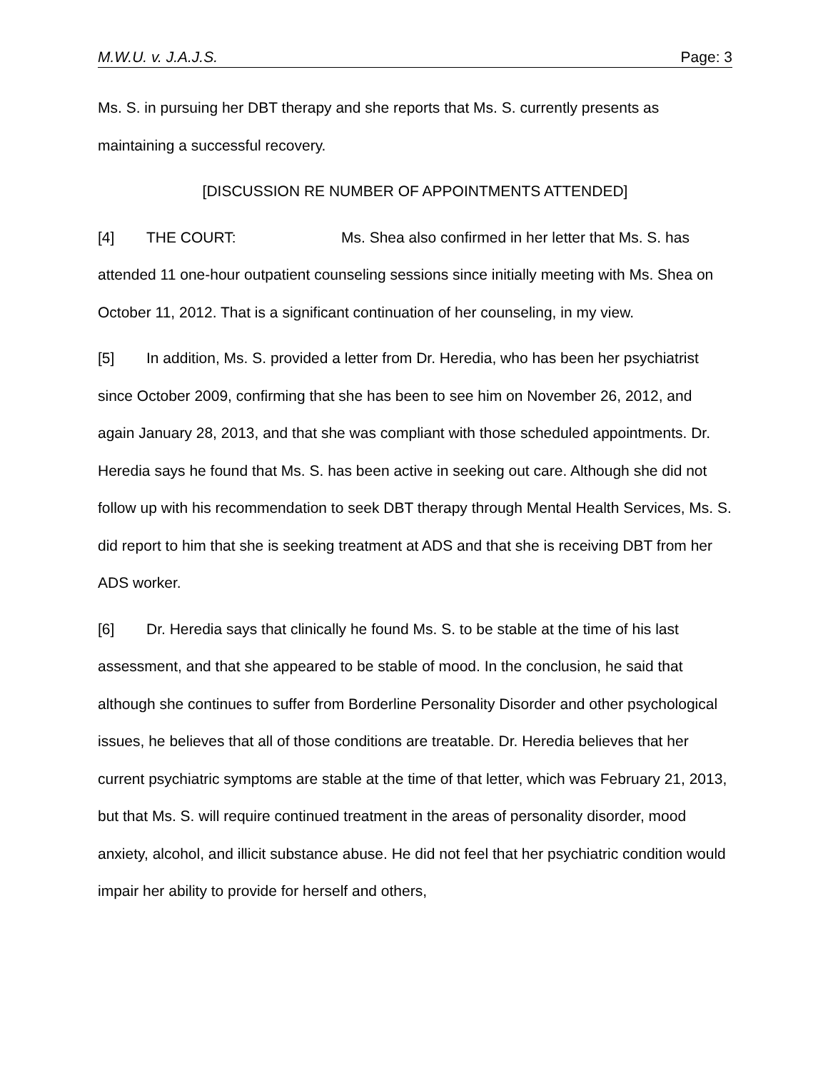M.W.U. v. J.A.J.S. Page: 3
Ms. S. in pursuing her DBT therapy and she reports that Ms. S. currently presents as maintaining a successful recovery.
[DISCUSSION RE NUMBER OF APPOINTMENTS ATTENDED]
[4] THE COURT: Ms. Shea also confirmed in her letter that Ms. S. has attended 11 one-hour outpatient counseling sessions since initially meeting with Ms. Shea on October 11, 2012. That is a significant continuation of her counseling, in my view.
[5] In addition, Ms. S. provided a letter from Dr. Heredia, who has been her psychiatrist since October 2009, confirming that she has been to see him on November 26, 2012, and again January 28, 2013, and that she was compliant with those scheduled appointments. Dr. Heredia says he found that Ms. S. has been active in seeking out care. Although she did not follow up with his recommendation to seek DBT therapy through Mental Health Services, Ms. S. did report to him that she is seeking treatment at ADS and that she is receiving DBT from her ADS worker.
[6] Dr. Heredia says that clinically he found Ms. S. to be stable at the time of his last assessment, and that she appeared to be stable of mood. In the conclusion, he said that although she continues to suffer from Borderline Personality Disorder and other psychological issues, he believes that all of those conditions are treatable. Dr. Heredia believes that her current psychiatric symptoms are stable at the time of that letter, which was February 21, 2013, but that Ms. S. will require continued treatment in the areas of personality disorder, mood anxiety, alcohol, and illicit substance abuse. He did not feel that her psychiatric condition would impair her ability to provide for herself and others,